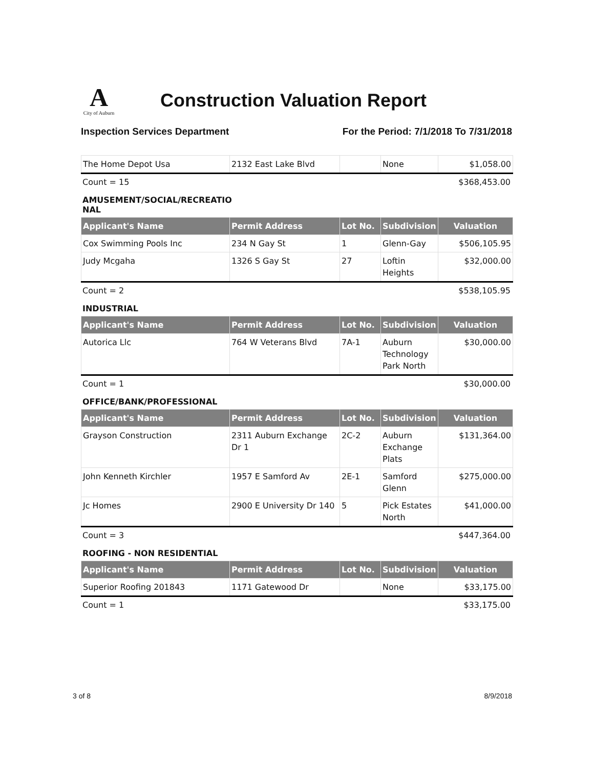A
City of Auburn
Construction Valuation Report
Inspection Services Department For the Period: 7/1/2018 To 7/31/2018
| The Home Depot Usa | 2132 East Lake Blvd | | None | $1,058.00 |
Count = 15 $368,453.00
AMUSEMENT/SOCIAL/RECREATIO NAL
| Applicant's Name | Permit Address | Lot No. | Subdivision | Valuation |
| --- | --- | --- | --- | --- |
| Cox Swimming Pools Inc | 234 N Gay St | 1 | Glenn-Gay | $506,105.95 |
| Judy Mcgaha | 1326 S Gay St | 27 | Loftin Heights | $32,000.00 |
Count = 2 $538,105.95
INDUSTRIAL
| Applicant's Name | Permit Address | Lot No. | Subdivision | Valuation |
| --- | --- | --- | --- | --- |
| Autorica Llc | 764 W Veterans Blvd | 7A-1 | Auburn Technology Park North | $30,000.00 |
Count = 1 $30,000.00
OFFICE/BANK/PROFESSIONAL
| Applicant's Name | Permit Address | Lot No. | Subdivision | Valuation |
| --- | --- | --- | --- | --- |
| Grayson Construction | 2311 Auburn Exchange Dr 1 | 2C-2 | Auburn Exchange Plats | $131,364.00 |
| John Kenneth Kirchler | 1957 E Samford Av | 2E-1 | Samford Glenn | $275,000.00 |
| Jc Homes | 2900 E University Dr 140 | 5 | Pick Estates North | $41,000.00 |
Count = 3 $447,364.00
ROOFING - NON RESIDENTIAL
| Applicant's Name | Permit Address | Lot No. | Subdivision | Valuation |
| --- | --- | --- | --- | --- |
| Superior Roofing 201843 | 1171 Gatewood Dr | | None | $33,175.00 |
Count = 1 $33,175.00
3 of 8 8/9/2018